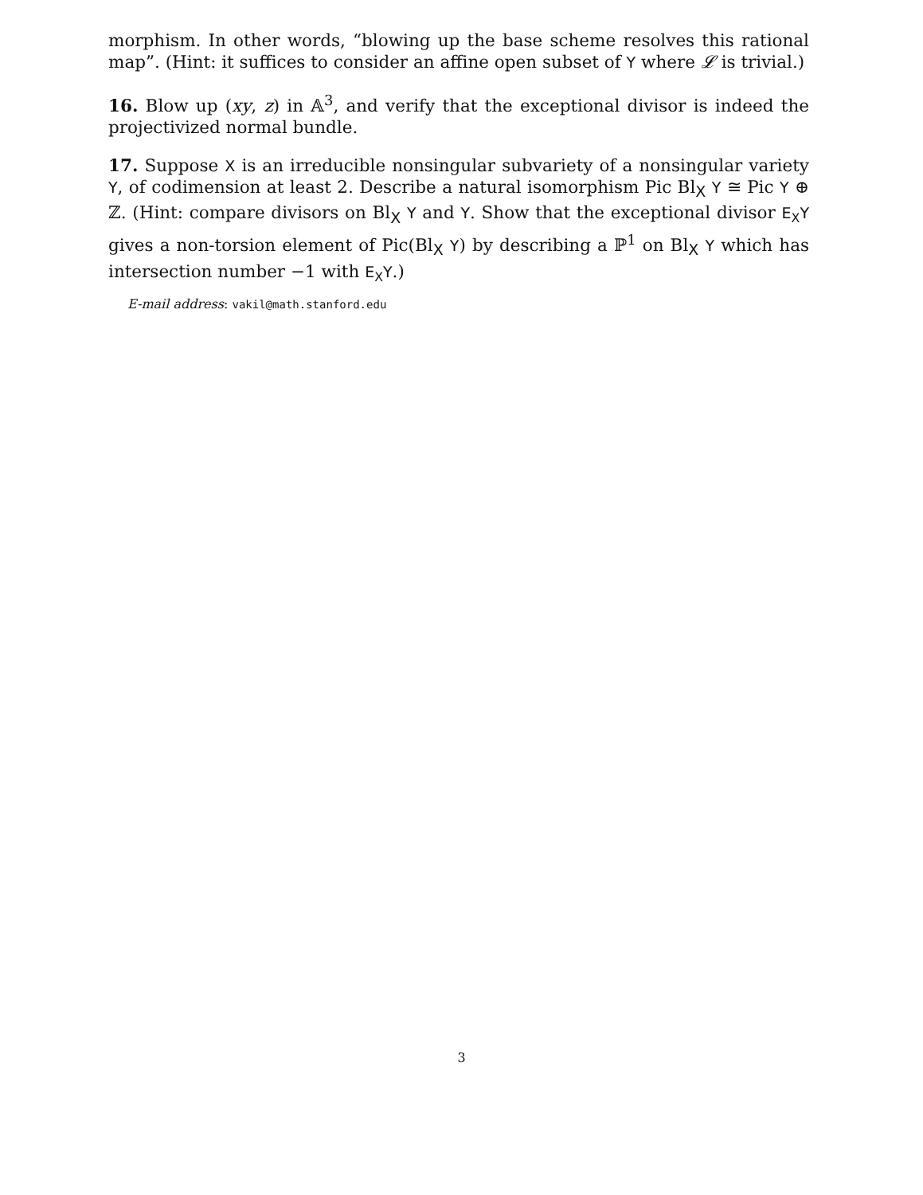morphism. In other words, “blowing up the base scheme resolves this rational map”. (Hint: it suffices to consider an affine open subset of Y where 𝓛 is trivial.)
16. Blow up (xy, z) in 𝔸<sup>3</sup>, and verify that the exceptional divisor is indeed the projectivized normal bundle.
17. Suppose X is an irreducible nonsingular subvariety of a nonsingular variety Y, of codimension at least 2. Describe a natural isomorphism Pic Bl<sub>X</sub> Y ≅ Pic Y ⊕ ℤ. (Hint: compare divisors on Bl<sub>X</sub> Y and Y. Show that the exceptional divisor E<sub>X</sub>Y gives a non-torsion element of Pic(Bl<sub>X</sub> Y) by describing a ℙ<sup>1</sup> on Bl<sub>X</sub> Y which has intersection number −1 with E<sub>X</sub>Y.)
E-mail address: vakil@math.stanford.edu
3